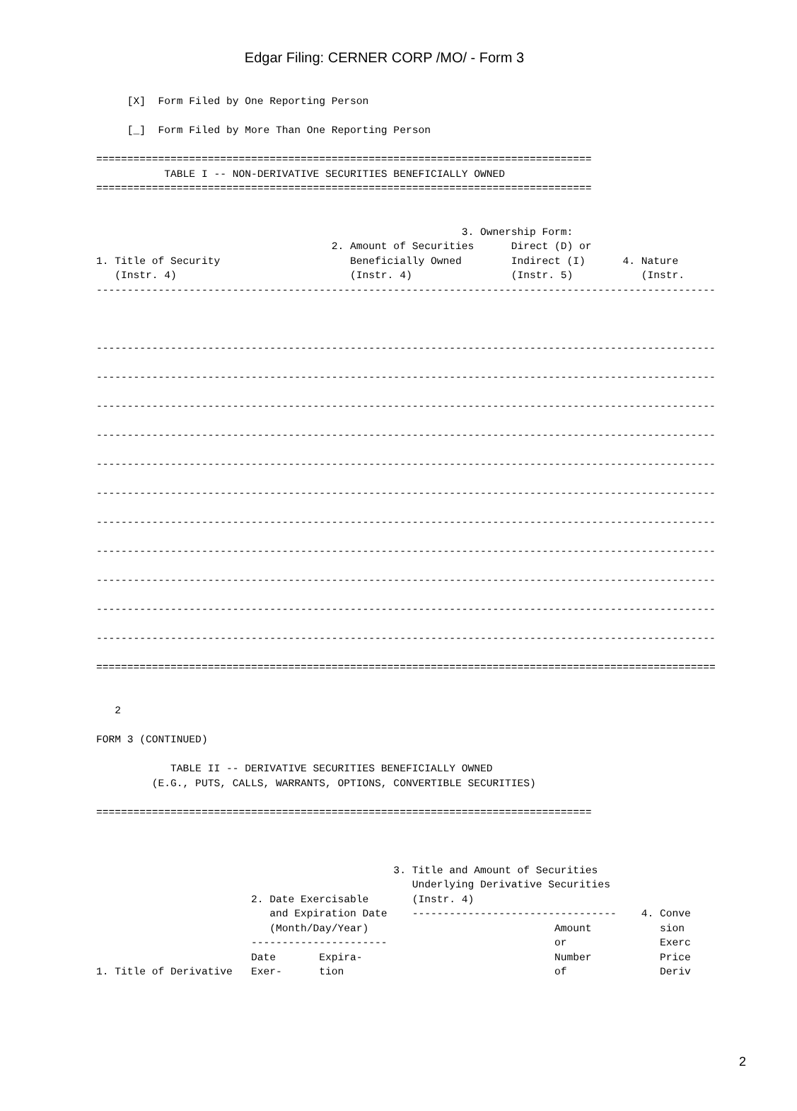Edgar Filing: CERNER CORP /MO/ - Form 3
     [X]  Form Filed by One Reporting Person

     [_]  Form Filed by More Than One Reporting Person

================================================================================
           TABLE I -- NON-DERIVATIVE SECURITIES BENEFICIALLY OWNED
================================================================================


                                                           3. Ownership Form:
                                      2. Amount of Securities      Direct (D) or
1. Title of Security                     Beneficially Owned        Indirect (I)      4. Nature
   (Instr. 4)                            (Instr. 4)                (Instr. 5)           (Instr.
----------------------------------------------------------------------------------------------------



----------------------------------------------------------------------------------------------------

----------------------------------------------------------------------------------------------------

----------------------------------------------------------------------------------------------------

----------------------------------------------------------------------------------------------------

----------------------------------------------------------------------------------------------------

----------------------------------------------------------------------------------------------------

----------------------------------------------------------------------------------------------------

----------------------------------------------------------------------------------------------------

----------------------------------------------------------------------------------------------------

----------------------------------------------------------------------------------------------------

----------------------------------------------------------------------------------------------------

====================================================================================================


   2

FORM 3 (CONTINUED)

            TABLE II -- DERIVATIVE SECURITIES BENEFICIALLY OWNED
         (E.G., PUTS, CALLS, WARRANTS, OPTIONS, CONVERTIBLE SECURITIES)

================================================================================



                                                3. Title and Amount of Securities
                                                   Underlying Derivative Securities
                         2. Date Exercisable       (Instr. 4)
                            and Expiration Date    ---------------------------------    4. Conve
                            (Month/Day/Year)                              Amount           sion
                         ----------------------                           or               Exerc
                         Date       Expira-                               Number           Price
1. Title of Derivative   Exer-      tion                                  of               Deriv
2